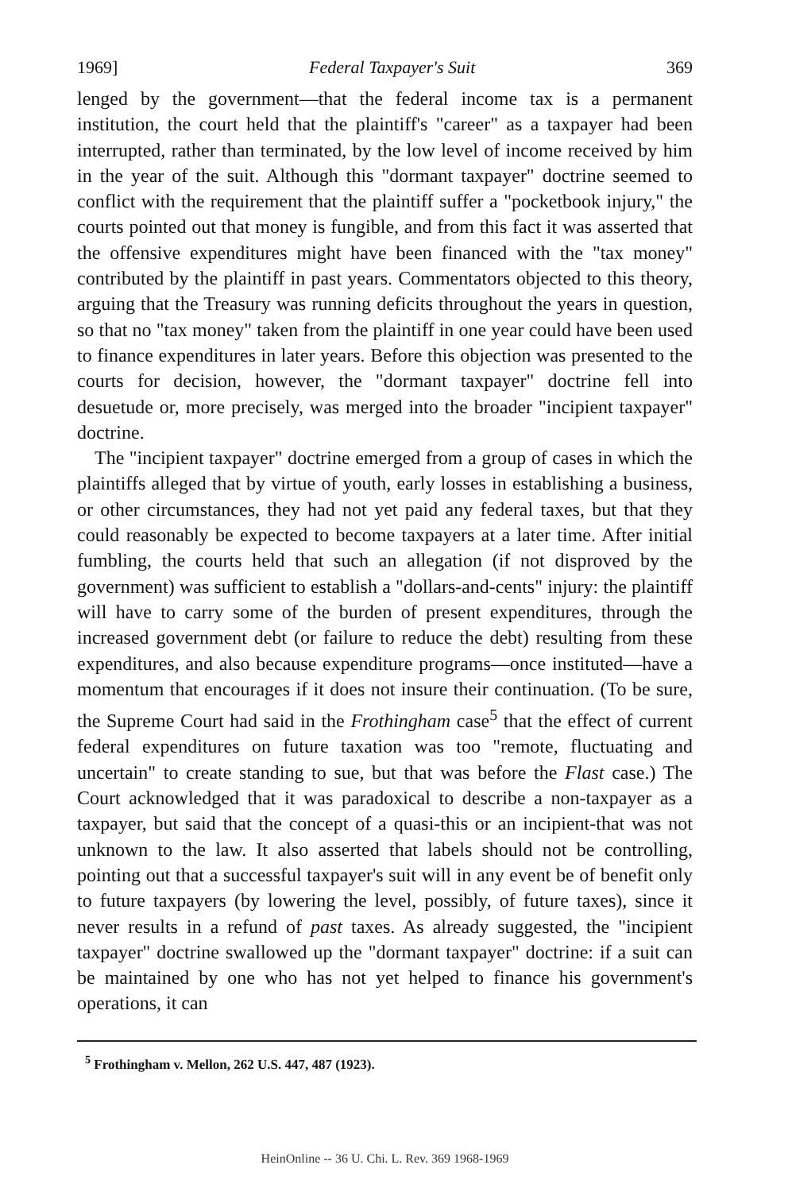1969] Federal Taxpayer's Suit 369
lenged by the government—that the federal income tax is a permanent institution, the court held that the plaintiff's "career" as a taxpayer had been interrupted, rather than terminated, by the low level of income received by him in the year of the suit. Although this "dormant taxpayer" doctrine seemed to conflict with the requirement that the plaintiff suffer a "pocketbook injury," the courts pointed out that money is fungible, and from this fact it was asserted that the offensive expenditures might have been financed with the "tax money" contributed by the plaintiff in past years. Commentators objected to this theory, arguing that the Treasury was running deficits throughout the years in question, so that no "tax money" taken from the plaintiff in one year could have been used to finance expenditures in later years. Before this objection was presented to the courts for decision, however, the "dormant taxpayer" doctrine fell into desuetude or, more precisely, was merged into the broader "incipient taxpayer" doctrine.
The "incipient taxpayer" doctrine emerged from a group of cases in which the plaintiffs alleged that by virtue of youth, early losses in establishing a business, or other circumstances, they had not yet paid any federal taxes, but that they could reasonably be expected to become taxpayers at a later time. After initial fumbling, the courts held that such an allegation (if not disproved by the government) was sufficient to establish a "dollars-and-cents" injury: the plaintiff will have to carry some of the burden of present expenditures, through the increased government debt (or failure to reduce the debt) resulting from these expenditures, and also because expenditure programs—once instituted—have a momentum that encourages if it does not insure their continuation. (To be sure, the Supreme Court had said in the Frothingham case<sup>5</sup> that the effect of current federal expenditures on future taxation was too "remote, fluctuating and uncertain" to create standing to sue, but that was before the Flast case.) The Court acknowledged that it was paradoxical to describe a non-taxpayer as a taxpayer, but said that the concept of a quasi-this or an incipient-that was not unknown to the law. It also asserted that labels should not be controlling, pointing out that a successful taxpayer's suit will in any event be of benefit only to future taxpayers (by lowering the level, possibly, of future taxes), since it never results in a refund of past taxes. As already suggested, the "incipient taxpayer" doctrine swallowed up the "dormant taxpayer" doctrine: if a suit can be maintained by one who has not yet helped to finance his government's operations, it can
<sup>5</sup> Frothingham v. Mellon, 262 U.S. 447, 487 (1923).
HeinOnline -- 36 U. Chi. L. Rev. 369 1968-1969